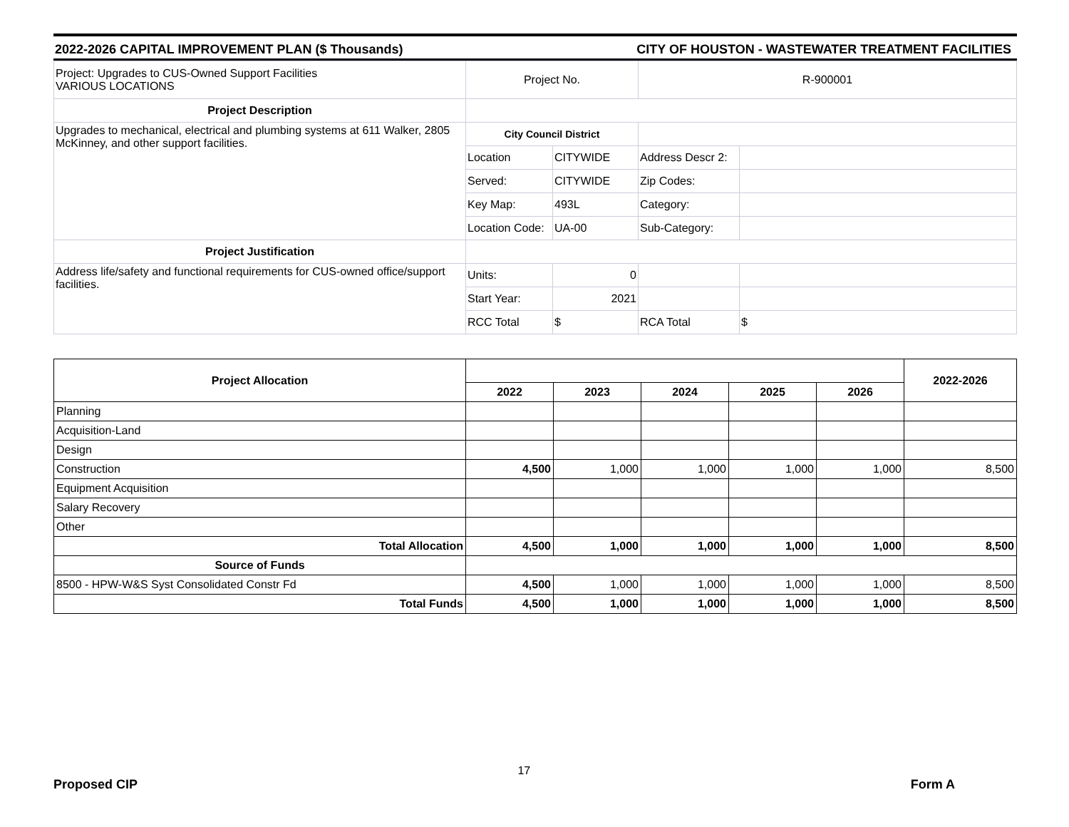2022-2026 CAPITAL IMPROVEMENT PLAN ($ Thousands) CITY OF HOUSTON - WASTEWATER TREATMENT FACILITIES
| Project: Upgrades to CUS-Owned Support Facilities VARIOUS LOCATIONS | Project No. | | R-900001 | |
| Project Description | | | | |
| Upgrades to mechanical, electrical and plumbing systems at 611 Walker, 2805 McKinney, and other support facilities. | City Council District | | | |
| | Location | CITYWIDE | Address Descr 2: | |
| | Served: | CITYWIDE | Zip Codes: | |
| | Key Map: | 493L | Category: | |
| | Location Code: | UA-00 | Sub-Category: | |
| Project Justification | | | | |
| Address life/safety and functional requirements for CUS-owned office/support facilities. | Units: | 0 | | |
| | Start Year: | 2021 | | |
| | RCC Total | $ | RCA Total | $ |
| Project Allocation | | | | | | 2022-2026 |
| | 2022 | 2023 | 2024 | 2025 | 2026 | |
| Planning | | | | | | |
| Acquisition-Land | | | | | | |
| Design | | | | | | |
| Construction | 4,500 | 1,000 | 1,000 | 1,000 | 1,000 | 8,500 |
| Equipment Acquisition | | | | | | |
| Salary Recovery | | | | | | |
| Other | | | | | | |
| Total Allocation | 4,500 | 1,000 | 1,000 | 1,000 | 1,000 | 8,500 |
| Source of Funds | | | | | | |
| 8500 - HPW-W&S Syst Consolidated Constr Fd | 4,500 | 1,000 | 1,000 | 1,000 | 1,000 | 8,500 |
| Total Funds | 4,500 | 1,000 | 1,000 | 1,000 | 1,000 | 8,500 |
Proposed CIP 17 Form A